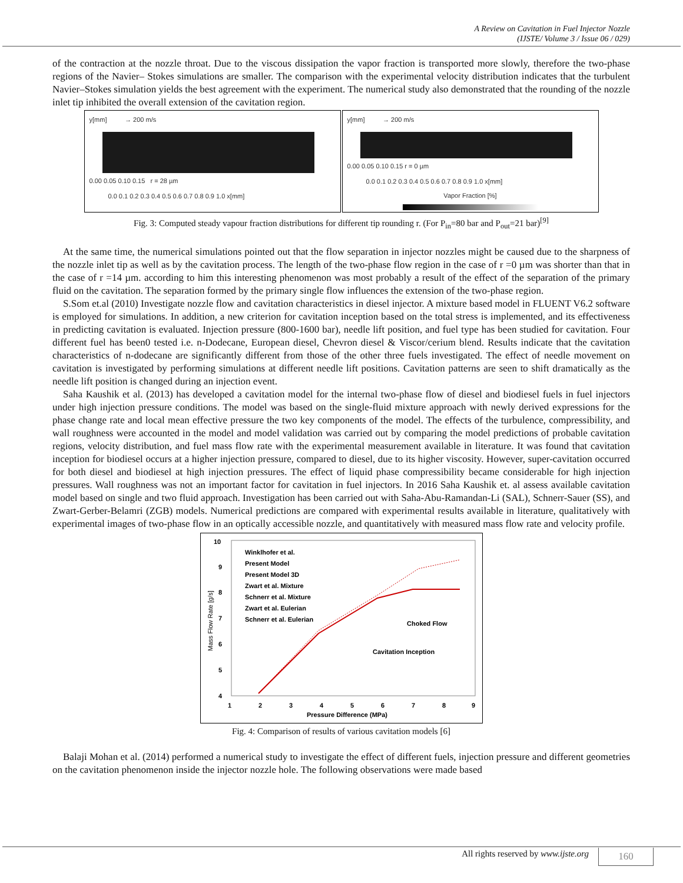A Review on Cavitation in Fuel Injector Nozzle
(IJSTE/ Volume 3 / Issue 06 / 029)
of the contraction at the nozzle throat. Due to the viscous dissipation the vapor fraction is transported more slowly, therefore the two-phase regions of the Navier– Stokes simulations are smaller. The comparison with the experimental velocity distribution indicates that the turbulent Navier–Stokes simulation yields the best agreement with the experiment. The numerical study also demonstrated that the rounding of the nozzle inlet tip inhibited the overall extension of the cavitation region.
y[mm] → 200 m/s
0.00 0.05 0.10 0.15 r = 28 µm
0.0 0.1 0.2 0.3 0.4 0.5 0.6 0.7 0.8 0.9 1.0 x[mm]
y[mm] → 200 m/s
0.00 0.05 0.10 0.15 r = 0 µm
0.0 0.1 0.2 0.3 0.4 0.5 0.6 0.7 0.8 0.9 1.0 x[mm]
Vapor Fraction [%]
Fig. 3: Computed steady vapour fraction distributions for different tip rounding r. (For P<sub>in</sub>=80 bar and P<sub>out</sub>=21 bar)<sup>[9]</sup>
At the same time, the numerical simulations pointed out that the flow separation in injector nozzles might be caused due to the sharpness of the nozzle inlet tip as well as by the cavitation process. The length of the two-phase flow region in the case of r =0 µm was shorter than that in the case of r =14 µm. according to him this interesting phenomenon was most probably a result of the effect of the separation of the primary fluid on the cavitation. The separation formed by the primary single flow influences the extension of the two-phase region.
S.Som et.al (2010) Investigate nozzle flow and cavitation characteristics in diesel injector. A mixture based model in FLUENT V6.2 software is employed for simulations. In addition, a new criterion for cavitation inception based on the total stress is implemented, and its effectiveness in predicting cavitation is evaluated. Injection pressure (800-1600 bar), needle lift position, and fuel type has been studied for cavitation. Four different fuel has been0 tested i.e. n-Dodecane, European diesel, Chevron diesel & Viscor/cerium blend. Results indicate that the cavitation characteristics of n-dodecane are significantly different from those of the other three fuels investigated. The effect of needle movement on cavitation is investigated by performing simulations at different needle lift positions. Cavitation patterns are seen to shift dramatically as the needle lift position is changed during an injection event.
Saha Kaushik et al. (2013) has developed a cavitation model for the internal two-phase flow of diesel and biodiesel fuels in fuel injectors under high injection pressure conditions. The model was based on the single-fluid mixture approach with newly derived expressions for the phase change rate and local mean effective pressure the two key components of the model. The effects of the turbulence, compressibility, and wall roughness were accounted in the model and model validation was carried out by comparing the model predictions of probable cavitation regions, velocity distribution, and fuel mass flow rate with the experimental measurement available in literature. It was found that cavitation inception for biodiesel occurs at a higher injection pressure, compared to diesel, due to its higher viscosity. However, super-cavitation occurred for both diesel and biodiesel at high injection pressures. The effect of liquid phase compressibility became considerable for high injection pressures. Wall roughness was not an important factor for cavitation in fuel injectors. In 2016 Saha Kaushik et. al assess available cavitation model based on single and two fluid approach. Investigation has been carried out with Saha-Abu-Ramandan-Li (SAL), Schnerr-Sauer (SS), and Zwart-Gerber-Belamri (ZGB) models. Numerical predictions are compared with experimental results available in literature, qualitatively with experimental images of two-phase flow in an optically accessible nozzle, and quantitatively with measured mass flow rate and velocity profile.
10
9
8
7
6
5
4
1
2
3
4
5
6
7
8
9
Pressure Difference (MPa)
Mass Flow Rate [g/s]
Winklhofer et al.
Present Model
Present Model 3D
Zwart et al. Mixture
Schnerr et al. Mixture
Zwart et al. Eulerian
Schnerr et al. Eulerian
Choked Flow
Cavitation Inception
Fig. 4: Comparison of results of various cavitation models [6]
Balaji Mohan et al. (2014) performed a numerical study to investigate the effect of different fuels, injection pressure and different geometries on the cavitation phenomenon inside the injector nozzle hole. The following observations were made based
All rights reserved by www.ijste.org
160